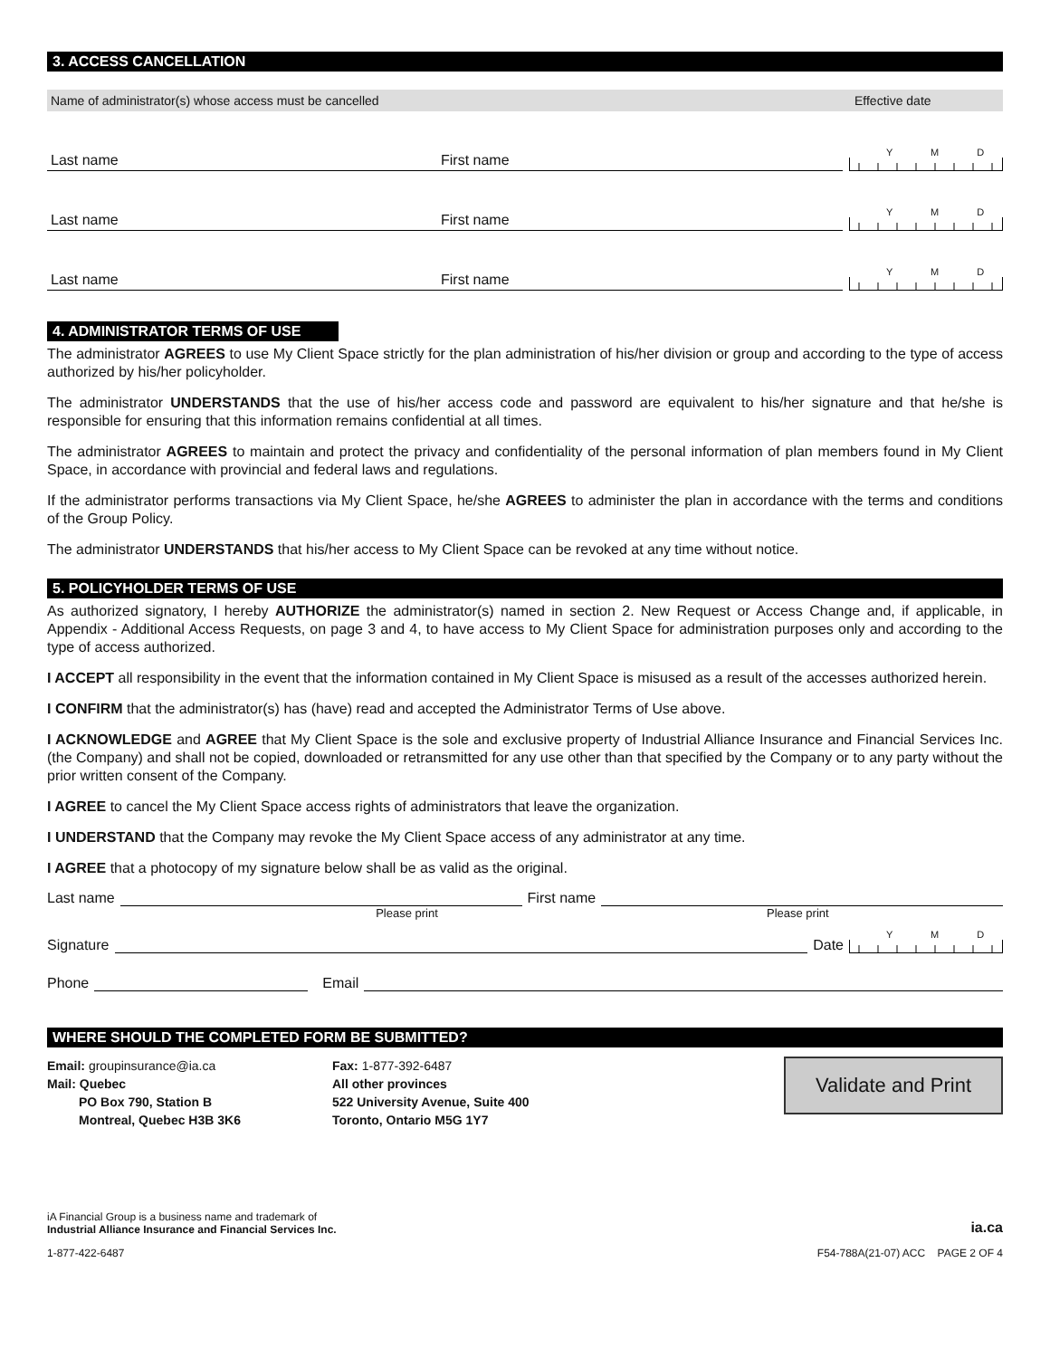3. ACCESS CANCELLATION
Name of administrator(s) whose access must be cancelled Effective date
Last name
First name
Y M D
Last name
First name
Y M D
Last name
First name
Y M D
4. ADMINISTRATOR TERMS OF USE
The administrator AGREES to use My Client Space strictly for the plan administration of his/her division or group and according to the type of access authorized by his/her policyholder.
The administrator UNDERSTANDS that the use of his/her access code and password are equivalent to his/her signature and that he/she is responsible for ensuring that this information remains confidential at all times.
The administrator AGREES to maintain and protect the privacy and confidentiality of the personal information of plan members found in My Client Space, in accordance with provincial and federal laws and regulations.
If the administrator performs transactions via My Client Space, he/she AGREES to administer the plan in accordance with the terms and conditions of the Group Policy.
The administrator UNDERSTANDS that his/her access to My Client Space can be revoked at any time without notice.
5. POLICYHOLDER TERMS OF USE
As authorized signatory, I hereby AUTHORIZE the administrator(s) named in section 2. New Request or Access Change and, if applicable, in Appendix - Additional Access Requests, on page 3 and 4, to have access to My Client Space for administration purposes only and according to the type of access authorized.
I ACCEPT all responsibility in the event that the information contained in My Client Space is misused as a result of the accesses authorized herein.
I CONFIRM that the administrator(s) has (have) read and accepted the Administrator Terms of Use above.
I ACKNOWLEDGE and AGREE that My Client Space is the sole and exclusive property of Industrial Alliance Insurance and Financial Services Inc. (the Company) and shall not be copied, downloaded or retransmitted for any use other than that specified by the Company or to any party without the prior written consent of the Company.
I AGREE to cancel the My Client Space access rights of administrators that leave the organization.
I UNDERSTAND that the Company may revoke the My Client Space access of any administrator at any time.
I AGREE that a photocopy of my signature below shall be as valid as the original.
Last name First name
Please print Please print
Signature Date
Y M D
Phone Email
WHERE SHOULD THE COMPLETED FORM BE SUBMITTED?
Email: groupinsurance@ia.ca
Mail: Quebec
PO Box 790, Station B
Montreal, Quebec H3B 3K6
Fax: 1-877-392-6487
All other provinces
522 University Avenue, Suite 400
Toronto, Ontario M5G 1Y7
Validate and Print
iA Financial Group is a business name and trademark of
Industrial Alliance Insurance and Financial Services Inc.
ia.ca
1-877-422-6487 F54-788A(21-07) ACC PAGE 2 OF 4